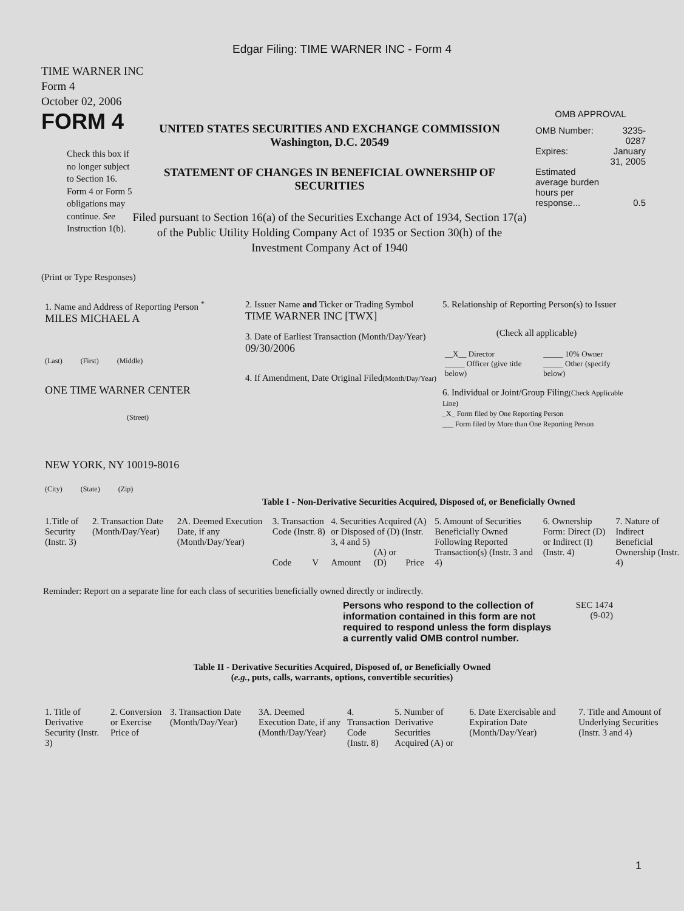Edgar Filing: TIME WARNER INC - Form 4
TIME WARNER INC
Form 4
October 02, 2006
FORM 4
Check this box if no longer subject to Section 16. Form 4 or Form 5 obligations may continue. See Instruction 1(b).
UNITED STATES SECURITIES AND EXCHANGE COMMISSION
Washington, D.C. 20549
STATEMENT OF CHANGES IN BENEFICIAL OWNERSHIP OF SECURITIES
Filed pursuant to Section 16(a) of the Securities Exchange Act of 1934, Section 17(a) of the Public Utility Holding Company Act of 1935 or Section 30(h) of the Investment Company Act of 1940
OMB APPROVAL
| OMB Number: | 3235-0287 |
| Expires: | January 31, 2005 |
| Estimated average burden hours per response... | 0.5 |
(Print or Type Responses)
1. Name and Address of Reporting Person <sup>*</sup>
MILES MICHAEL A
(Last) (First) (Middle)
ONE TIME WARNER CENTER
(Street)
NEW YORK, NY 10019-8016
(City) (State) (Zip)
2. Issuer Name and Ticker or Trading Symbol
TIME WARNER INC [TWX]
3. Date of Earliest Transaction (Month/Day/Year)
09/30/2006
4. If Amendment, Date Original Filed(Month/Day/Year)
5. Relationship of Reporting Person(s) to Issuer
(Check all applicable)
| __X__ Director _____ Officer (give title below) | _____ 10% Owner _____ Other (specify below) |
6. Individual or Joint/Group Filing(Check Applicable Line)
_X_ Form filed by One Reporting Person
___ Form filed by More than One Reporting Person
Table I - Non-Derivative Securities Acquired, Disposed of, or Beneficially Owned
| 1.Title of Security (Instr. 3) | 2. Transaction Date (Month/Day/Year) | 2A. Deemed Execution Date, if any (Month/Day/Year) | 3. Transaction Code (Instr. 8) | | 4. Securities Acquired (A) or Disposed of (D) (Instr. 3, 4 and 5) | | | 5. Amount of Securities Beneficially Owned Following Reported Transaction(s) (Instr. 3 and 4) | 6. Ownership Form: Direct (D) or Indirect (I) (Instr. 4) | 7. Nature of Indirect Beneficial Ownership (Instr. 4) |
| --- | --- | --- | --- | --- | --- | --- | --- | --- | --- | --- |
| | | | Code | V | Amount | (A) or (D) | Price | | | |
Reminder: Report on a separate line for each class of securities beneficially owned directly or indirectly.
Persons who respond to the collection of information contained in this form are not required to respond unless the form displays a currently valid OMB control number.
SEC 1474
(9-02)
Table II - Derivative Securities Acquired, Disposed of, or Beneficially Owned
(e.g., puts, calls, warrants, options, convertible securities)
| 1. Title of Derivative Security (Instr. 3) | 2. Conversion or Exercise Price of | 3. Transaction Date (Month/Day/Year) | 3A. Deemed Execution Date, if any (Month/Day/Year) | 4. Transaction Code (Instr. 8) | 5. Number of Derivative Securities Acquired (A) or | 6. Date Exercisable and Expiration Date (Month/Day/Year) | 7. Title and Amount of Underlying Securities (Instr. 3 and 4) |
| --- | --- | --- | --- | --- | --- | --- | --- |
1